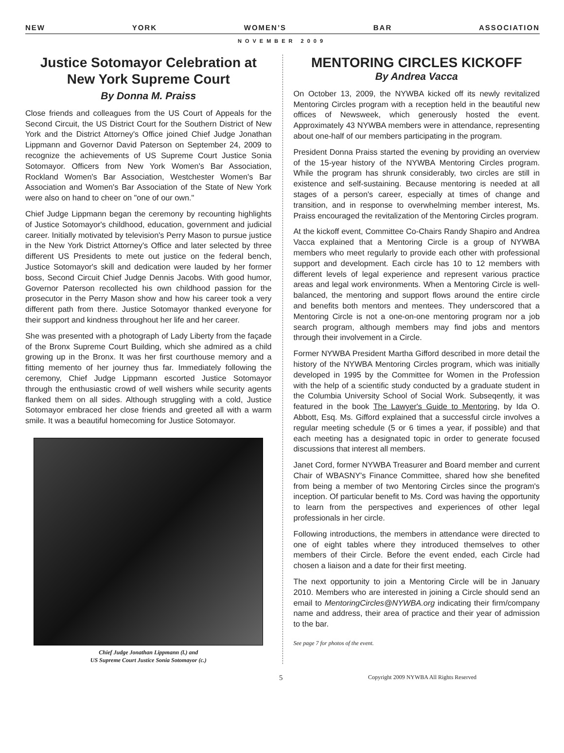NEW YORK WOMEN’S BAR ASSOCIATION
NOVEMBER 2009
Justice Sotomayor Celebration at New York Supreme Court
By Donna M. Praiss
Close friends and colleagues from the US Court of Appeals for the Second Circuit, the US District Court for the Southern District of New York and the District Attorney's Office joined Chief Judge Jonathan Lippmann and Governor David Paterson on September 24, 2009 to recognize the achievements of US Supreme Court Justice Sonia Sotomayor. Officers from New York Women's Bar Association, Rockland Women's Bar Association, Westchester Women's Bar Association and Women's Bar Association of the State of New York were also on hand to cheer on "one of our own."
Chief Judge Lippmann began the ceremony by recounting highlights of Justice Sotomayor's childhood, education, government and judicial career. Initially motivated by television's Perry Mason to pursue justice in the New York District Attorney's Office and later selected by three different US Presidents to mete out justice on the federal bench, Justice Sotomayor's skill and dedication were lauded by her former boss, Second Circuit Chief Judge Dennis Jacobs. With good humor, Governor Paterson recollected his own childhood passion for the prosecutor in the Perry Mason show and how his career took a very different path from there. Justice Sotomayor thanked everyone for their support and kindness throughout her life and her career.
She was presented with a photograph of Lady Liberty from the façade of the Bronx Supreme Court Building, which she admired as a child growing up in the Bronx. It was her first courthouse memory and a fitting memento of her journey thus far. Immediately following the ceremony, Chief Judge Lippmann escorted Justice Sotomayor through the enthusiastic crowd of well wishers while security agents flanked them on all sides. Although struggling with a cold, Justice Sotomayor embraced her close friends and greeted all with a warm smile. It was a beautiful homecoming for Justice Sotomayor.
Chief Judge Jonathan Lippmann (l.) and
US Supreme Court Justice Sonia Sotomayor (c.)
MENTORING CIRCLES KICKOFF
By Andrea Vacca
On October 13, 2009, the NYWBA kicked off its newly revitalized Mentoring Circles program with a reception held in the beautiful new offices of Newsweek, which generously hosted the event. Approximately 43 NYWBA members were in attendance, representing about one-half of our members participating in the program.
President Donna Praiss started the evening by providing an overview of the 15-year history of the NYWBA Mentoring Circles program. While the program has shrunk considerably, two circles are still in existence and self-sustaining. Because mentoring is needed at all stages of a person's career, especially at times of change and transition, and in response to overwhelming member interest, Ms. Praiss encouraged the revitalization of the Mentoring Circles program.
At the kickoff event, Committee Co-Chairs Randy Shapiro and Andrea Vacca explained that a Mentoring Circle is a group of NYWBA members who meet regularly to provide each other with professional support and development. Each circle has 10 to 12 members with different levels of legal experience and represent various practice areas and legal work environments. When a Mentoring Circle is well-balanced, the mentoring and support flows around the entire circle and benefits both mentors and mentees. They underscored that a Mentoring Circle is not a one-on-one mentoring program nor a job search program, although members may find jobs and mentors through their involvement in a Circle.
Former NYWBA President Martha Gifford described in more detail the history of the NYWBA Mentoring Circles program, which was initially developed in 1995 by the Committee for Women in the Profession with the help of a scientific study conducted by a graduate student in the Columbia University School of Social Work. Subseqently, it was featured in the book The Lawyer's Guide to Mentoring, by Ida O. Abbott, Esq. Ms. Gifford explained that a successful circle involves a regular meeting schedule (5 or 6 times a year, if possible) and that each meeting has a designated topic in order to generate focused discussions that interest all members.
Janet Cord, former NYWBA Treasurer and Board member and current Chair of WBASNY's Finance Committee, shared how she benefited from being a member of two Mentoring Circles since the program's inception. Of particular benefit to Ms. Cord was having the opportunity to learn from the perspectives and experiences of other legal professionals in her circle.
Following introductions, the members in attendance were directed to one of eight tables where they introduced themselves to other members of their Circle. Before the event ended, each Circle had chosen a liaison and a date for their first meeting.
The next opportunity to join a Mentoring Circle will be in January 2010. Members who are interested in joining a Circle should send an email to MentoringCircles@NYWBA.org indicating their firm/company name and address, their area of practice and their year of admission to the bar.
See page 7 for photos of the event.
5 Copyright 2009 NYWBA All Rights Reserved